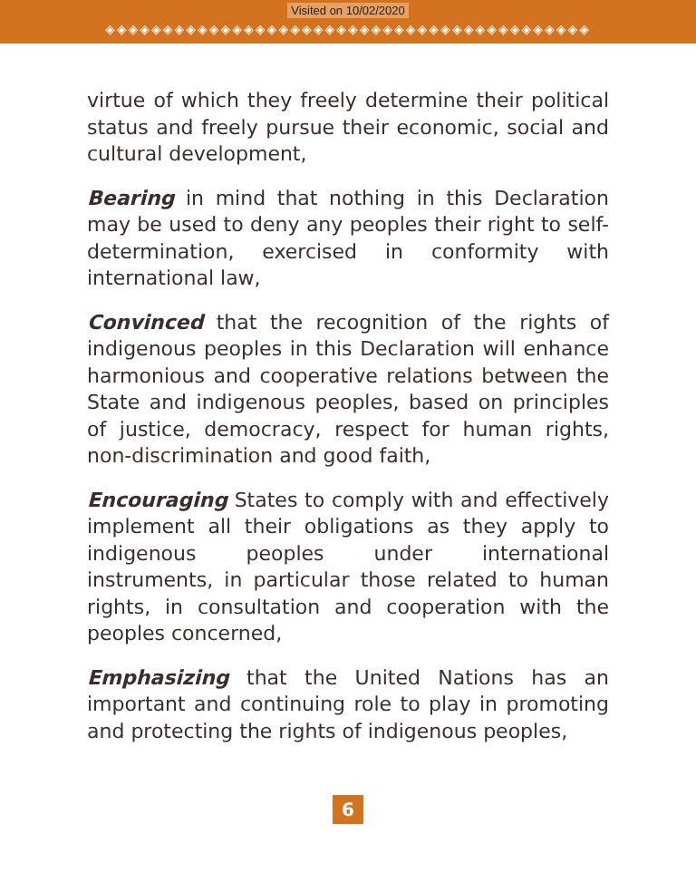Visited on 10/02/2020
◈◈◈◈◈◈◈◈◈◈◈◈◈◈◈◈◈◈◈◈◈◈◈◈◈◈◈◈◈◈◈◈◈◈◈◈◈◈◈◈◈◈
virtue of which they freely determine their political status and freely pursue their economic, social and cultural development,
Bearing in mind that nothing in this Declaration may be used to deny any peoples their right to self-determination, exercised in conformity with international law,
Convinced that the recognition of the rights of indigenous peoples in this Declaration will enhance harmonious and cooperative relations between the State and indigenous peoples, based on principles of justice, democracy, respect for human rights, non-discrimination and good faith,
Encouraging States to comply with and effectively implement all their obligations as they apply to indigenous peoples under international instruments, in particular those related to human rights, in consultation and cooperation with the peoples concerned,
Emphasizing that the United Nations has an important and continuing role to play in promoting and protecting the rights of indigenous peoples,
6